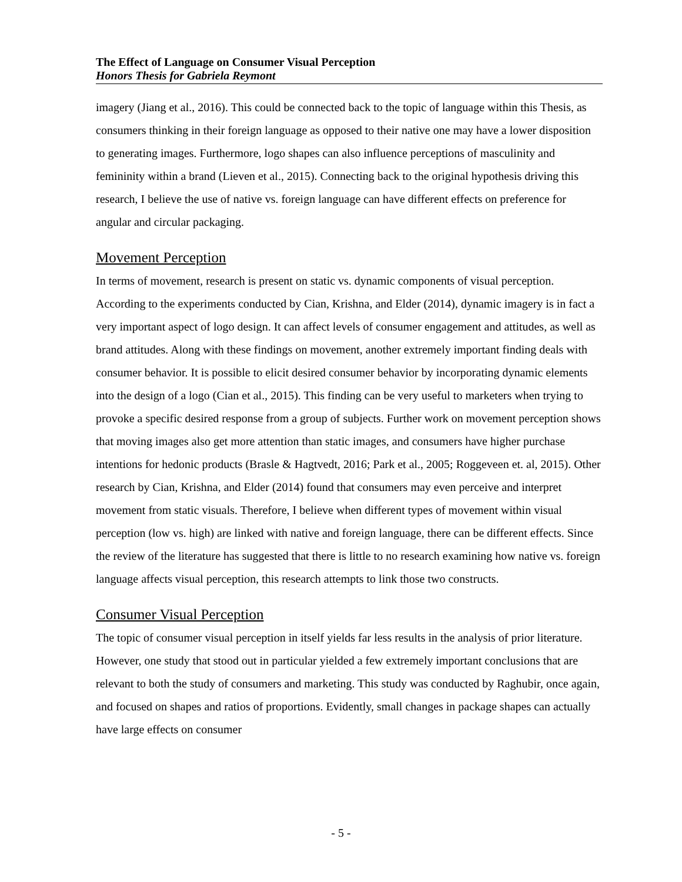The Effect of Language on Consumer Visual Perception
Honors Thesis for Gabriela Reymont
imagery (Jiang et al., 2016). This could be connected back to the topic of language within this Thesis, as consumers thinking in their foreign language as opposed to their native one may have a lower disposition to generating images. Furthermore, logo shapes can also influence perceptions of masculinity and femininity within a brand (Lieven et al., 2015). Connecting back to the original hypothesis driving this research, I believe the use of native vs. foreign language can have different effects on preference for angular and circular packaging.
Movement Perception
In terms of movement, research is present on static vs. dynamic components of visual perception. According to the experiments conducted by Cian, Krishna, and Elder (2014), dynamic imagery is in fact a very important aspect of logo design. It can affect levels of consumer engagement and attitudes, as well as brand attitudes. Along with these findings on movement, another extremely important finding deals with consumer behavior. It is possible to elicit desired consumer behavior by incorporating dynamic elements into the design of a logo (Cian et al., 2015). This finding can be very useful to marketers when trying to provoke a specific desired response from a group of subjects. Further work on movement perception shows that moving images also get more attention than static images, and consumers have higher purchase intentions for hedonic products (Brasle & Hagtvedt, 2016; Park et al., 2005; Roggeveen et. al, 2015). Other research by Cian, Krishna, and Elder (2014) found that consumers may even perceive and interpret movement from static visuals. Therefore, I believe when different types of movement within visual perception (low vs. high) are linked with native and foreign language, there can be different effects. Since the review of the literature has suggested that there is little to no research examining how native vs. foreign language affects visual perception, this research attempts to link those two constructs.
Consumer Visual Perception
The topic of consumer visual perception in itself yields far less results in the analysis of prior literature. However, one study that stood out in particular yielded a few extremely important conclusions that are relevant to both the study of consumers and marketing. This study was conducted by Raghubir, once again, and focused on shapes and ratios of proportions. Evidently, small changes in package shapes can actually have large effects on consumer
- 5 -